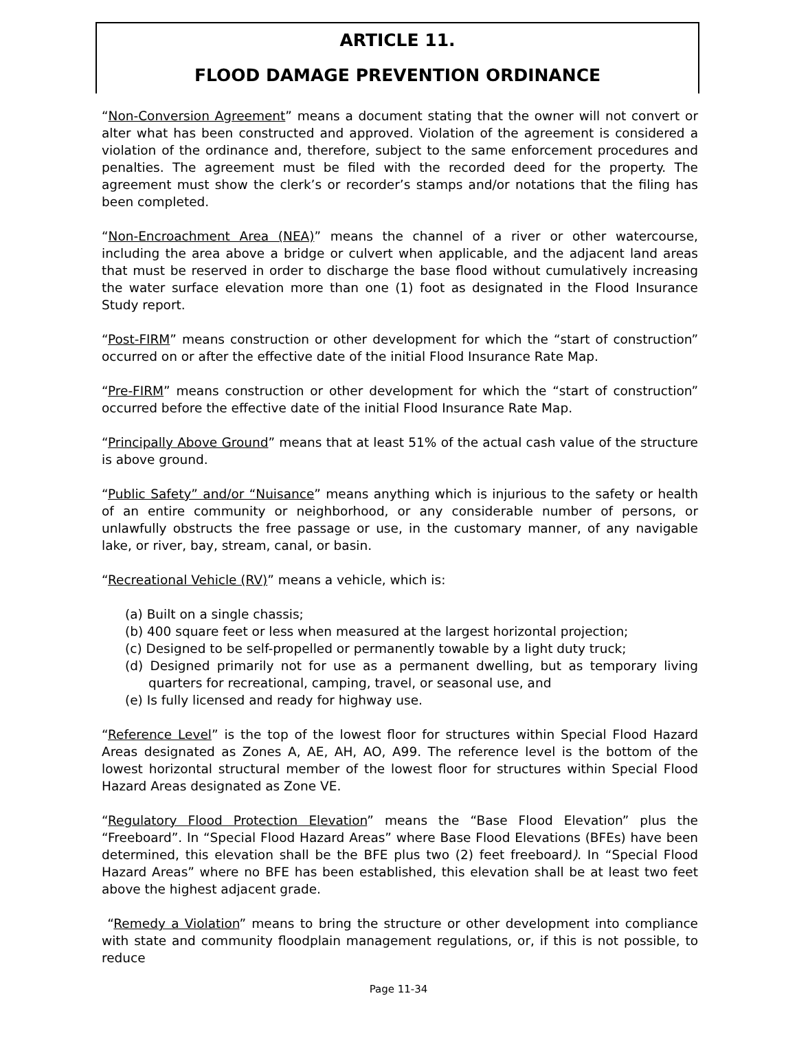ARTICLE 11.
FLOOD DAMAGE PREVENTION ORDINANCE
“Non-Conversion Agreement” means a document stating that the owner will not convert or alter what has been constructed and approved. Violation of the agreement is considered a violation of the ordinance and, therefore, subject to the same enforcement procedures and penalties. The agreement must be filed with the recorded deed for the property. The agreement must show the clerk’s or recorder’s stamps and/or notations that the filing has been completed.
“Non-Encroachment Area (NEA)” means the channel of a river or other watercourse, including the area above a bridge or culvert when applicable, and the adjacent land areas that must be reserved in order to discharge the base flood without cumulatively increasing the water surface elevation more than one (1) foot as designated in the Flood Insurance Study report.
“Post-FIRM” means construction or other development for which the “start of construction” occurred on or after the effective date of the initial Flood Insurance Rate Map.
“Pre-FIRM” means construction or other development for which the “start of construction” occurred before the effective date of the initial Flood Insurance Rate Map.
“Principally Above Ground” means that at least 51% of the actual cash value of the structure is above ground.
“Public Safety” and/or “Nuisance” means anything which is injurious to the safety or health of an entire community or neighborhood, or any considerable number of persons, or unlawfully obstructs the free passage or use, in the customary manner, of any navigable lake, or river, bay, stream, canal, or basin.
“Recreational Vehicle (RV)” means a vehicle, which is:
(a) Built on a single chassis;
(b) 400 square feet or less when measured at the largest horizontal projection;
(c) Designed to be self-propelled or permanently towable by a light duty truck;
(d) Designed primarily not for use as a permanent dwelling, but as temporary living quarters for recreational, camping, travel, or seasonal use, and
(e) Is fully licensed and ready for highway use.
“Reference Level” is the top of the lowest floor for structures within Special Flood Hazard Areas designated as Zones A, AE, AH, AO, A99. The reference level is the bottom of the lowest horizontal structural member of the lowest floor for structures within Special Flood Hazard Areas designated as Zone VE.
“Regulatory Flood Protection Elevation” means the “Base Flood Elevation” plus the “Freeboard”. In “Special Flood Hazard Areas” where Base Flood Elevations (BFEs) have been determined, this elevation shall be the BFE plus two (2) feet freeboard). In “Special Flood Hazard Areas” where no BFE has been established, this elevation shall be at least two feet above the highest adjacent grade.
“Remedy a Violation” means to bring the structure or other development into compliance with state and community floodplain management regulations, or, if this is not possible, to reduce
Page 11-34